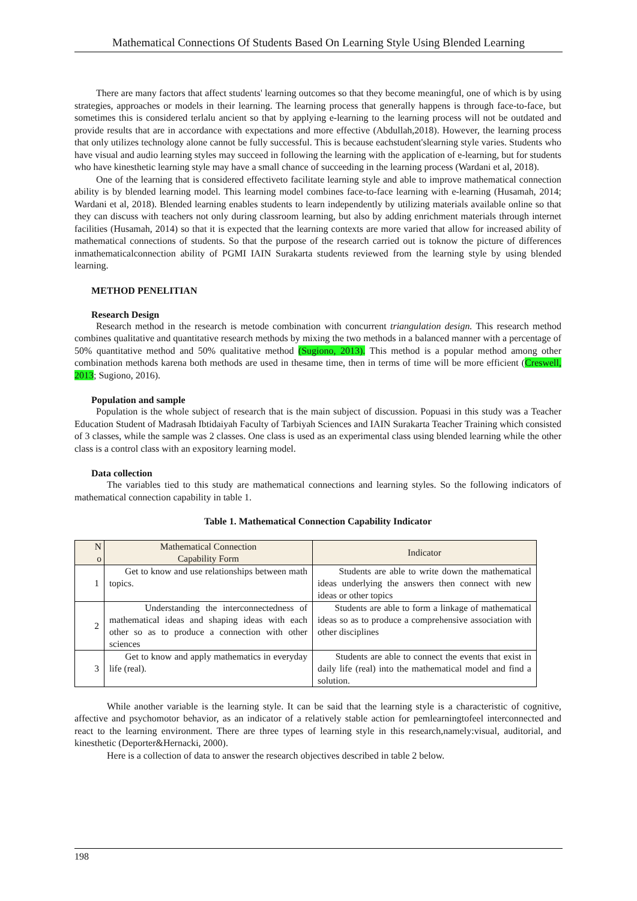Mathematical Connections Of Students Based On Learning Style Using Blended Learning
There are many factors that affect students' learning outcomes so that they become meaningful, one of which is by using strategies, approaches or models in their learning. The learning process that generally happens is through face-to-face, but sometimes this is considered terlalu ancient so that by applying e-learning to the learning process will not be outdated and provide results that are in accordance with expectations and more effective (Abdullah,2018). However, the learning process that only utilizes technology alone cannot be fully successful. This is because eachstudent'slearning style varies. Students who have visual and audio learning styles may succeed in following the learning with the application of e-learning, but for students who have kinesthetic learning style may have a small chance of succeeding in the learning process (Wardani et al, 2018).
One of the learning that is considered effectiveto facilitate learning style and able to improve mathematical connection ability is by blended learning model. This learning model combines face-to-face learning with e-learning (Husamah, 2014; Wardani et al, 2018). Blended learning enables students to learn independently by utilizing materials available online so that they can discuss with teachers not only during classroom learning, but also by adding enrichment materials through internet facilities (Husamah, 2014) so that it is expected that the learning contexts are more varied that allow for increased ability of mathematical connections of students. So that the purpose of the research carried out is toknow the picture of differences inmathematicalconnection ability of PGMI IAIN Surakarta students reviewed from the learning style by using blended learning.
METHOD PENELITIAN
Research Design
Research method in the research is metode combination with concurrent triangulation design. This research method combines qualitative and quantitative research methods by mixing the two methods in a balanced manner with a percentage of 50% quantitative method and 50% qualitative method (Sugiono, 2013). This method is a popular method among other combination methods karena both methods are used in thesame time, then in terms of time will be more efficient (Creswell, 2013; Sugiono, 2016).
Population and sample
Population is the whole subject of research that is the main subject of discussion. Popuasi in this study was a Teacher Education Student of Madrasah Ibtidaiyah Faculty of Tarbiyah Sciences and IAIN Surakarta Teacher Training which consisted of 3 classes, while the sample was 2 classes. One class is used as an experimental class using blended learning while the other class is a control class with an expository learning model.
Data collection
The variables tied to this study are mathematical connections and learning styles. So the following indicators of mathematical connection capability in table 1.
Table 1. Mathematical Connection Capability Indicator
| N o | Mathematical Connection Capability Form | Indicator |
| --- | --- | --- |
| 1 | Get to know and use relationships between math topics. | Students are able to write down the mathematical ideas underlying the answers then connect with new ideas or other topics |
| 2 | Understanding the interconnectedness of mathematical ideas and shaping ideas with each other so as to produce a connection with other sciences | Students are able to form a linkage of mathematical ideas so as to produce a comprehensive association with other disciplines |
| 3 | Get to know and apply mathematics in everyday life (real). | Students are able to connect the events that exist in daily life (real) into the mathematical model and find a solution. |
While another variable is the learning style. It can be said that the learning style is a characteristic of cognitive, affective and psychomotor behavior, as an indicator of a relatively stable action for pemlearningtofeel interconnected and react to the learning environment. There are three types of learning style in this research,namely:visual, auditorial, and kinesthetic (Deporter&Hernacki, 2000).
Here is a collection of data to answer the research objectives described in table 2 below.
198